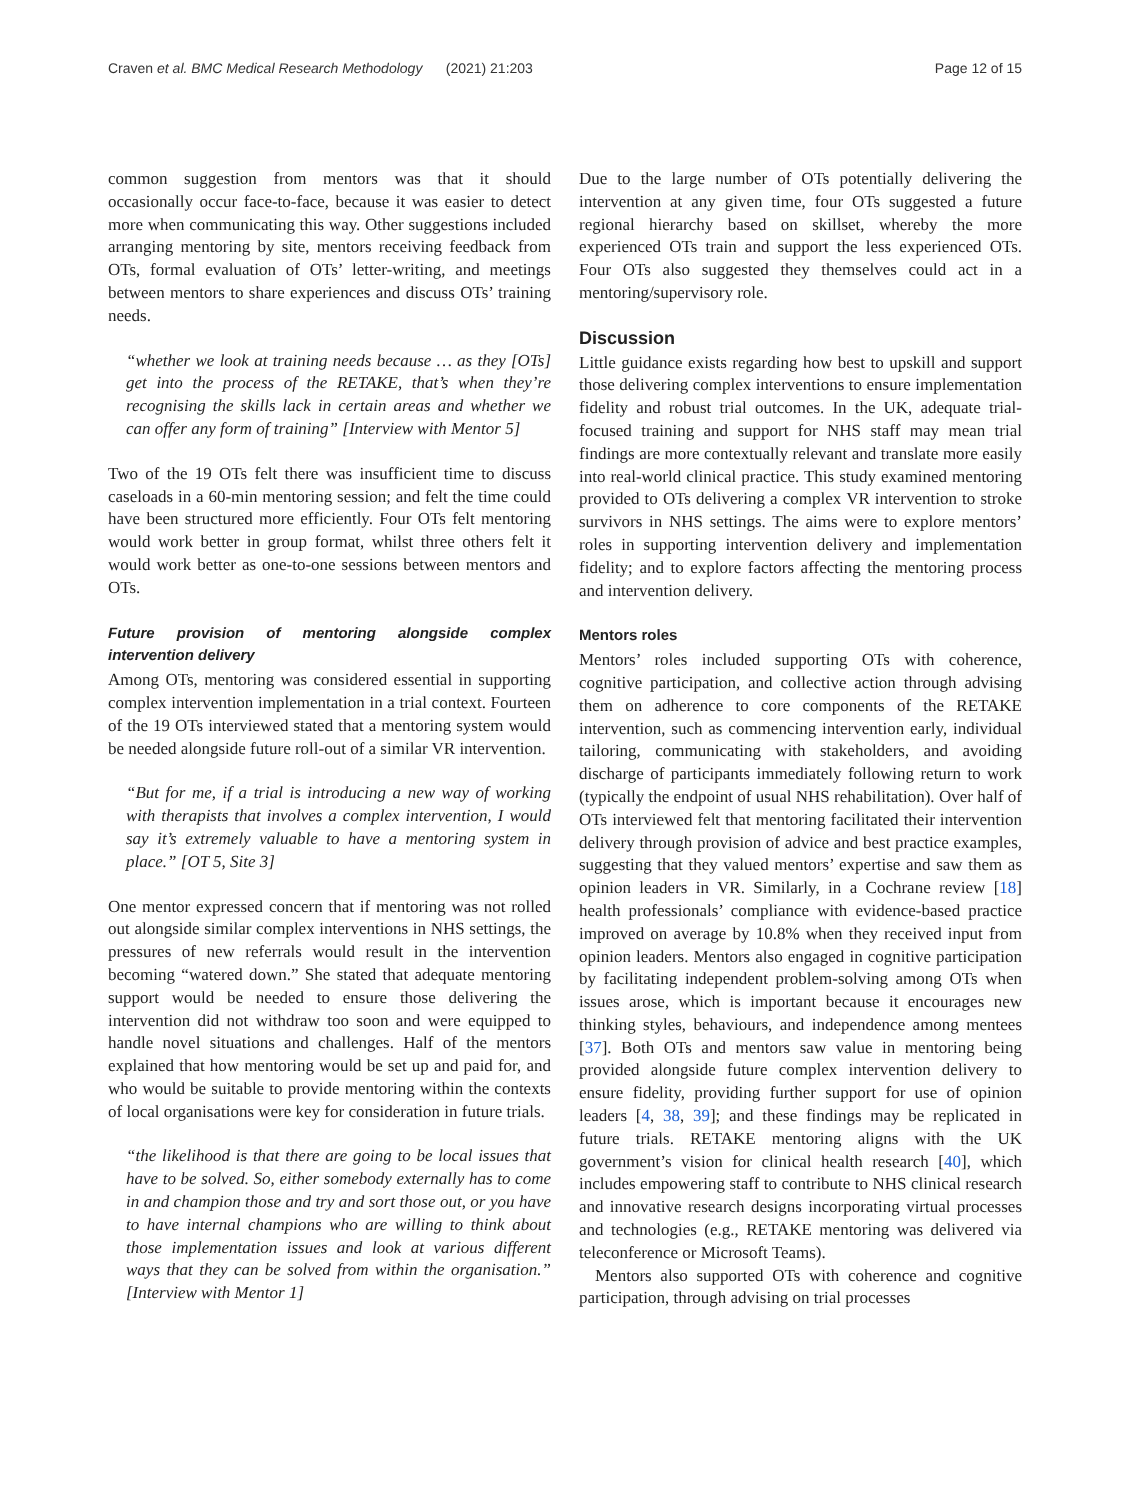Craven et al. BMC Medical Research Methodology (2021) 21:203 Page 12 of 15
common suggestion from mentors was that it should occasionally occur face-to-face, because it was easier to detect more when communicating this way. Other suggestions included arranging mentoring by site, mentors receiving feedback from OTs, formal evaluation of OTs’ letter-writing, and meetings between mentors to share experiences and discuss OTs’ training needs.
“whether we look at training needs because … as they [OTs] get into the process of the RETAKE, that’s when they’re recognising the skills lack in certain areas and whether we can offer any form of training” [Interview with Mentor 5]
Two of the 19 OTs felt there was insufficient time to discuss caseloads in a 60-min mentoring session; and felt the time could have been structured more efficiently. Four OTs felt mentoring would work better in group format, whilst three others felt it would work better as one-to-one sessions between mentors and OTs.
Future provision of mentoring alongside complex intervention delivery
Among OTs, mentoring was considered essential in supporting complex intervention implementation in a trial context. Fourteen of the 19 OTs interviewed stated that a mentoring system would be needed alongside future roll-out of a similar VR intervention.
“But for me, if a trial is introducing a new way of working with therapists that involves a complex intervention, I would say it’s extremely valuable to have a mentoring system in place.” [OT 5, Site 3]
One mentor expressed concern that if mentoring was not rolled out alongside similar complex interventions in NHS settings, the pressures of new referrals would result in the intervention becoming “watered down.” She stated that adequate mentoring support would be needed to ensure those delivering the intervention did not withdraw too soon and were equipped to handle novel situations and challenges. Half of the mentors explained that how mentoring would be set up and paid for, and who would be suitable to provide mentoring within the contexts of local organisations were key for consideration in future trials.
“the likelihood is that there are going to be local issues that have to be solved. So, either somebody externally has to come in and champion those and try and sort those out, or you have to have internal champions who are willing to think about those implementation issues and look at various different ways that they can be solved from within the organisation.” [Interview with Mentor 1]
Due to the large number of OTs potentially delivering the intervention at any given time, four OTs suggested a future regional hierarchy based on skillset, whereby the more experienced OTs train and support the less experienced OTs. Four OTs also suggested they themselves could act in a mentoring/supervisory role.
Discussion
Little guidance exists regarding how best to upskill and support those delivering complex interventions to ensure implementation fidelity and robust trial outcomes. In the UK, adequate trial-focused training and support for NHS staff may mean trial findings are more contextually relevant and translate more easily into real-world clinical practice. This study examined mentoring provided to OTs delivering a complex VR intervention to stroke survivors in NHS settings. The aims were to explore mentors’ roles in supporting intervention delivery and implementation fidelity; and to explore factors affecting the mentoring process and intervention delivery.
Mentors roles
Mentors’ roles included supporting OTs with coherence, cognitive participation, and collective action through advising them on adherence to core components of the RETAKE intervention, such as commencing intervention early, individual tailoring, communicating with stakeholders, and avoiding discharge of participants immediately following return to work (typically the endpoint of usual NHS rehabilitation). Over half of OTs interviewed felt that mentoring facilitated their intervention delivery through provision of advice and best practice examples, suggesting that they valued mentors’ expertise and saw them as opinion leaders in VR. Similarly, in a Cochrane review [18] health professionals’ compliance with evidence-based practice improved on average by 10.8% when they received input from opinion leaders. Mentors also engaged in cognitive participation by facilitating independent problem-solving among OTs when issues arose, which is important because it encourages new thinking styles, behaviours, and independence among mentees [37]. Both OTs and mentors saw value in mentoring being provided alongside future complex intervention delivery to ensure fidelity, providing further support for use of opinion leaders [4, 38, 39]; and these findings may be replicated in future trials. RETAKE mentoring aligns with the UK government’s vision for clinical health research [40], which includes empowering staff to contribute to NHS clinical research and innovative research designs incorporating virtual processes and technologies (e.g., RETAKE mentoring was delivered via teleconference or Microsoft Teams).
Mentors also supported OTs with coherence and cognitive participation, through advising on trial processes